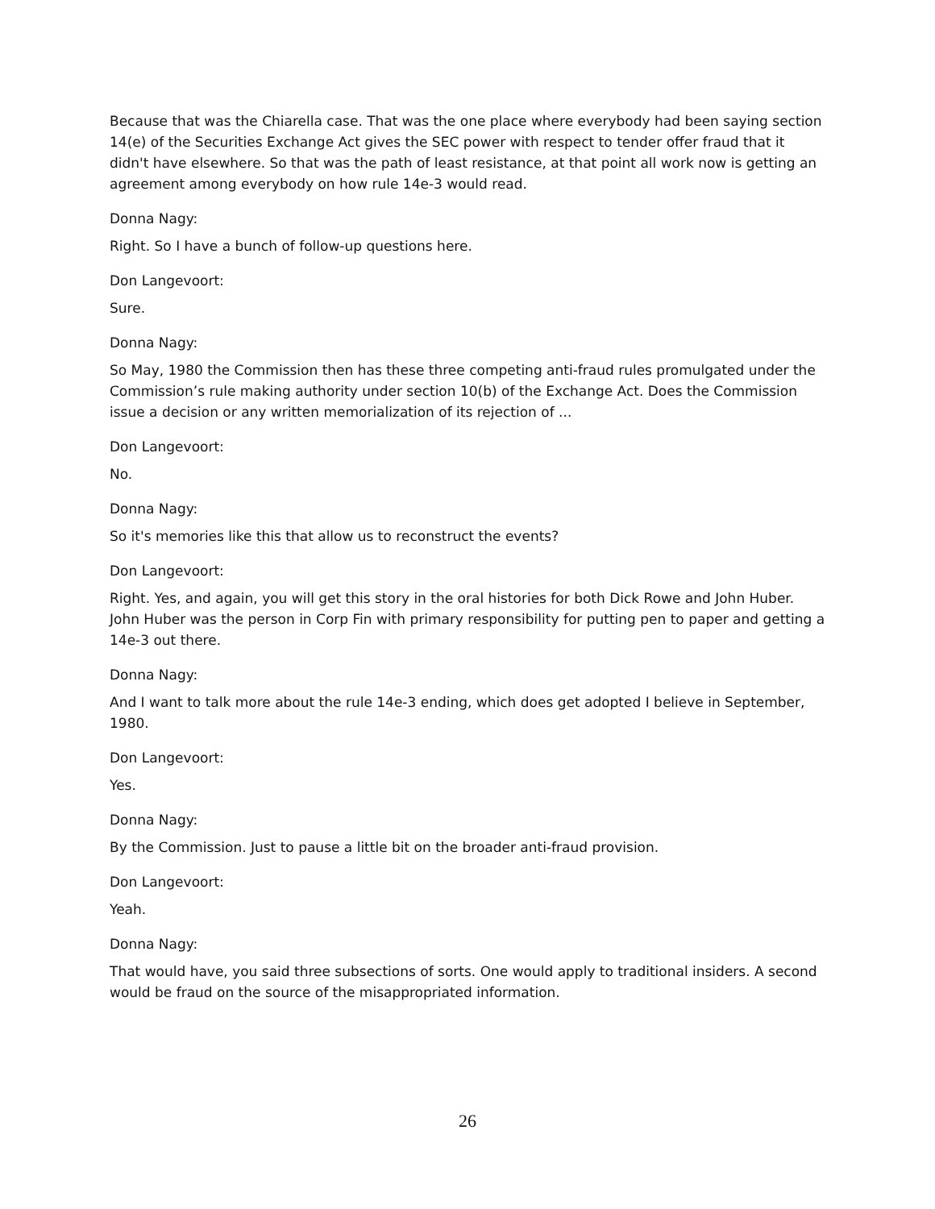Because that was the Chiarella case. That was the one place where everybody had been saying section 14(e) of the Securities Exchange Act gives the SEC power with respect to tender offer fraud that it didn't have elsewhere. So that was the path of least resistance, at that point all work now is getting an agreement among everybody on how rule 14e-3 would read.
Donna Nagy:
Right. So I have a bunch of follow-up questions here.
Don Langevoort:
Sure.
Donna Nagy:
So May, 1980 the Commission then has these three competing anti-fraud rules promulgated under the Commission’s rule making authority under section 10(b) of the Exchange Act. Does the Commission issue a decision or any written memorialization of its rejection of ...
Don Langevoort:
No.
Donna Nagy:
So it's memories like this that allow us to reconstruct the events?
Don Langevoort:
Right. Yes, and again, you will get this story in the oral histories for both Dick Rowe and John Huber. John Huber was the person in Corp Fin with primary responsibility for putting pen to paper and getting a 14e-3 out there.
Donna Nagy:
And I want to talk more about the rule 14e-3 ending, which does get adopted I believe in September, 1980.
Don Langevoort:
Yes.
Donna Nagy:
By the Commission. Just to pause a little bit on the broader anti-fraud provision.
Don Langevoort:
Yeah.
Donna Nagy:
That would have, you said three subsections of sorts. One would apply to traditional insiders. A second would be fraud on the source of the misappropriated information.
26